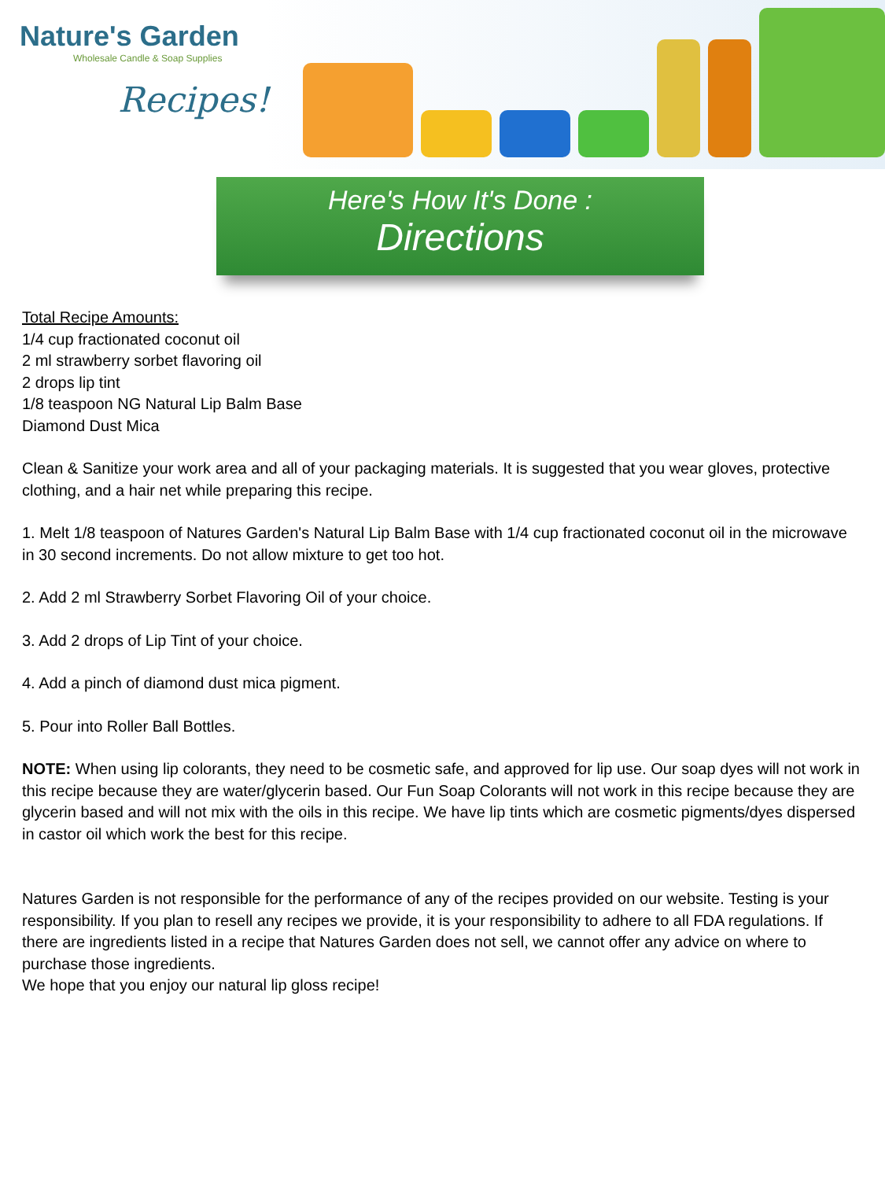Nature's Garden
Wholesale Candle & Soap Supplies
Recipes!
Here's How It's Done :
Directions
Total Recipe Amounts:
1/4 cup fractionated coconut oil
2 ml strawberry sorbet flavoring oil
2 drops lip tint
1/8 teaspoon NG Natural Lip Balm Base
Diamond Dust Mica
Clean & Sanitize your work area and all of your packaging materials. It is suggested that you wear gloves, protective clothing, and a hair net while preparing this recipe.
1. Melt 1/8 teaspoon of Natures Garden's Natural Lip Balm Base with 1/4 cup fractionated coconut oil in the microwave in 30 second increments. Do not allow mixture to get too hot.
2. Add 2 ml Strawberry Sorbet Flavoring Oil of your choice.
3. Add 2 drops of Lip Tint of your choice.
4. Add a pinch of diamond dust mica pigment.
5. Pour into Roller Ball Bottles.
NOTE: When using lip colorants, they need to be cosmetic safe, and approved for lip use. Our soap dyes will not work in this recipe because they are water/glycerin based. Our Fun Soap Colorants will not work in this recipe because they are glycerin based and will not mix with the oils in this recipe. We have lip tints which are cosmetic pigments/dyes dispersed in castor oil which work the best for this recipe.
Natures Garden is not responsible for the performance of any of the recipes provided on our website. Testing is your responsibility. If you plan to resell any recipes we provide, it is your responsibility to adhere to all FDA regulations. If there are ingredients listed in a recipe that Natures Garden does not sell, we cannot offer any advice on where to purchase those ingredients.
We hope that you enjoy our natural lip gloss recipe!